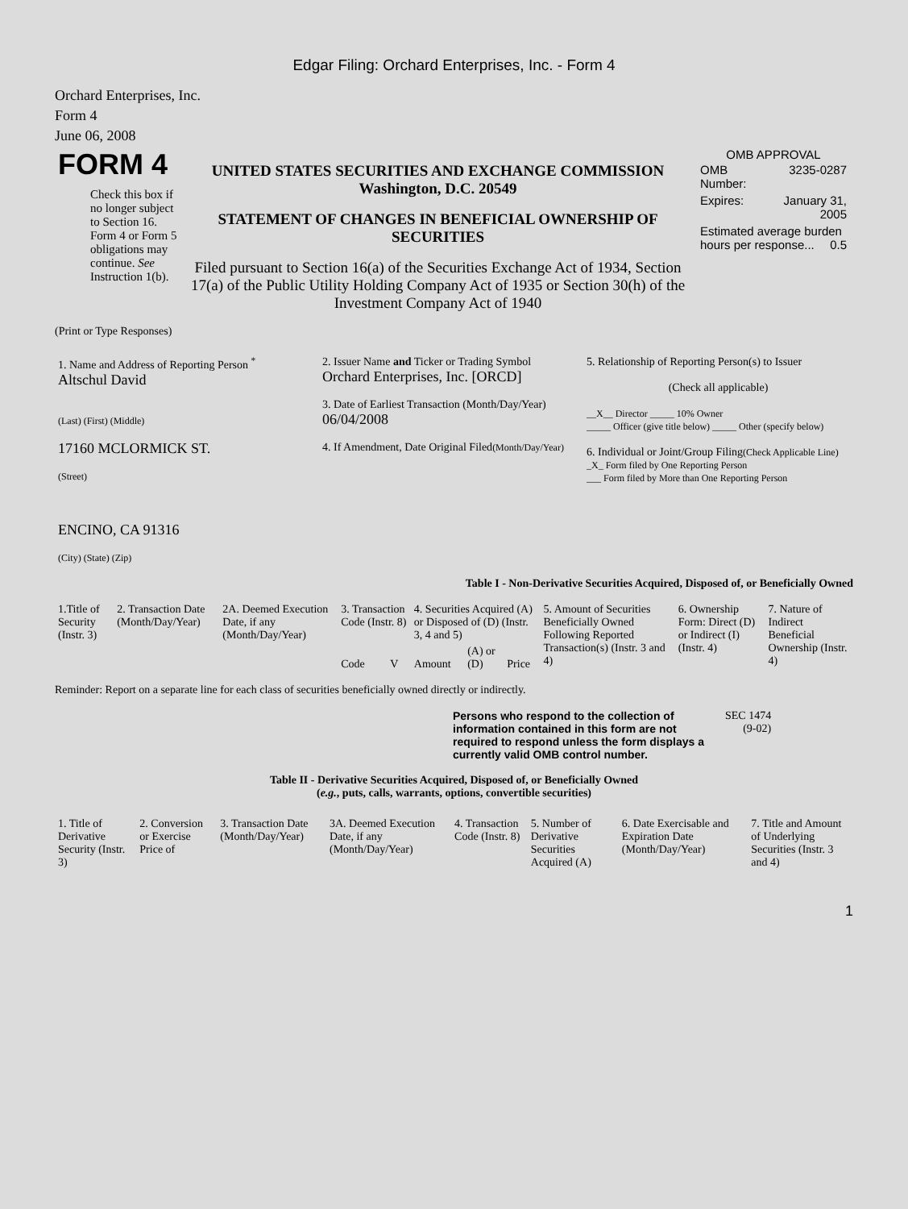Edgar Filing: Orchard Enterprises, Inc. - Form 4
Orchard Enterprises, Inc.
Form 4
June 06, 2008
| FORM 4 Check this box if no longer subject to Section 16. Form 4 or Form 5 obligations may continue. See Instruction 1(b). | UNITED STATES SECURITIES AND EXCHANGE COMMISSION Washington, D.C. 20549 STATEMENT OF CHANGES IN BENEFICIAL OWNERSHIP OF SECURITIES Filed pursuant to Section 16(a) of the Securities Exchange Act of 1934, Section 17(a) of the Public Utility Holding Company Act of 1935 or Section 30(h) of the Investment Company Act of 1940 | OMB APPROVAL / OMB Number: / 3235-0287 / / Expires: / January 31, 2005 / / Estimated average burden hours per response... 0.5 / / |
(Print or Type Responses)
| 1. Name and Address of Reporting Person <sup>*</sup> Altschul David (Last) (First) (Middle) 17160 MCLORMICK ST. (Street) ENCINO, CA 91316 (City) (State) (Zip) | 2. Issuer Name and Ticker or Trading Symbol Orchard Enterprises, Inc. [ORCD] 3. Date of Earliest Transaction (Month/Day/Year) 06/04/2008 4. If Amendment, Date Original Filed (Month/Day/Year) | 5. Relationship of Reporting Person(s) to Issuer (Check all applicable) __X__ Director _____ 10% Owner _____ Officer (give title below) _____ Other (specify below) 6. Individual or Joint/Group Filing (Check Applicable Line) _X_ Form filed by One Reporting Person ___ Form filed by More than One Reporting Person |
Table I - Non-Derivative Securities Acquired, Disposed of, or Beneficially Owned
| 1.Title of Security (Instr. 3) | 2. Transaction Date (Month/Day/Year) | 2A. Deemed Execution Date, if any (Month/Day/Year) | 3. Transaction Code (Instr. 8) | | 4. Securities Acquired (A) or Disposed of (D) (Instr. 3, 4 and 5) | | | 5. Amount of Securities Beneficially Owned Following Reported Transaction(s) (Instr. 3 and 4) | 6. Ownership Form: Direct (D) or Indirect (I) (Instr. 4) | 7. Nature of Indirect Beneficial Ownership (Instr. 4) |
| --- | --- | --- | --- | --- | --- | --- | --- | --- | --- | --- |
| | | | Code | V | Amount | (A) or (D) | Price | | | |
Reminder: Report on a separate line for each class of securities beneficially owned directly or indirectly.
| Persons who respond to the collection of information contained in this form are not required to respond unless the form displays a currently valid OMB control number. | SEC 1474 (9-02) |
Table II - Derivative Securities Acquired, Disposed of, or Beneficially Owned
(e.g., puts, calls, warrants, options, convertible securities)
| 1. Title of Derivative Security (Instr. 3) | 2. Conversion or Exercise Price of | 3. Transaction Date (Month/Day/Year) | 3A. Deemed Execution Date, if any (Month/Day/Year) | 4. Transaction Code (Instr. 8) | 5. Number of Derivative Securities Acquired (A) | 6. Date Exercisable and Expiration Date (Month/Day/Year) | 7. Title and Amount of Underlying Securities (Instr. 3 and 4) |
| --- | --- | --- | --- | --- | --- | --- | --- |
1